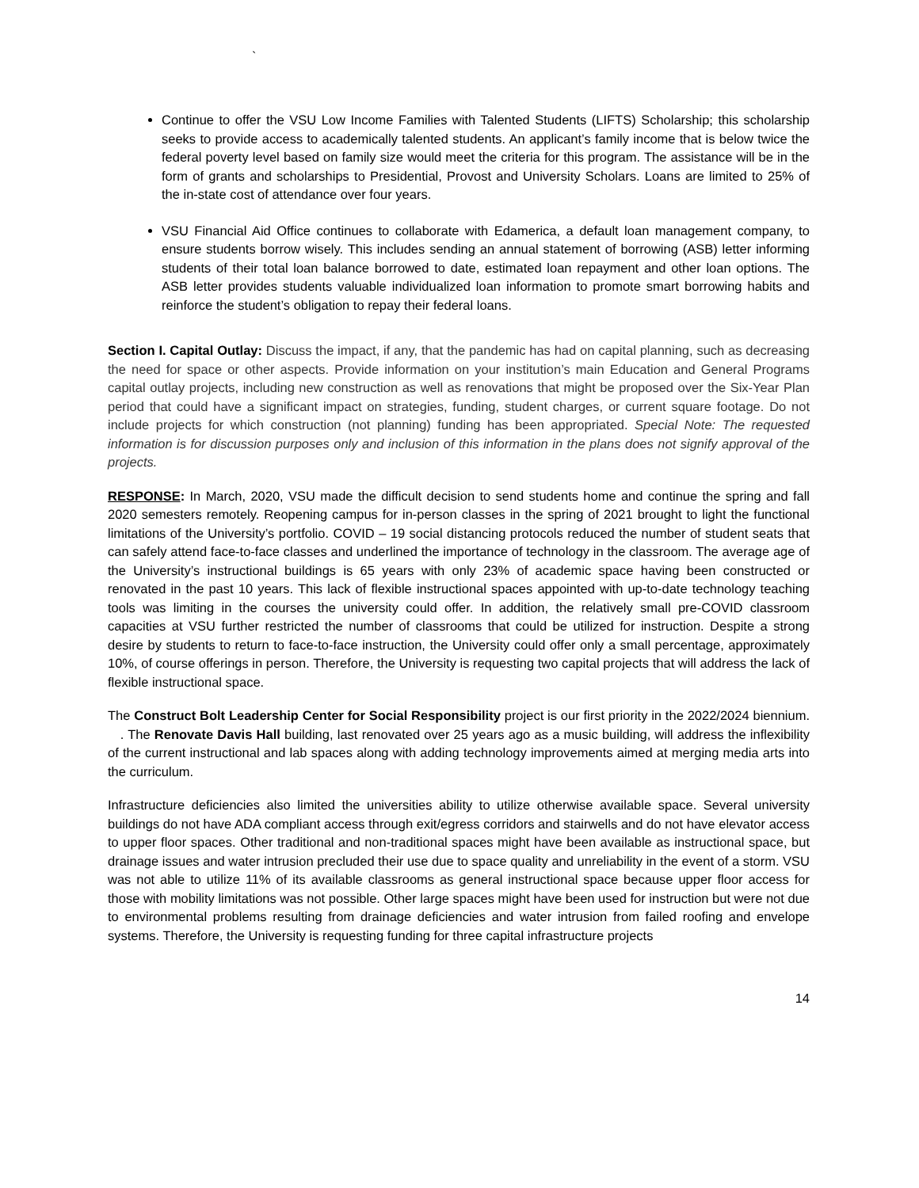`
Continue to offer the VSU Low Income Families with Talented Students (LIFTS) Scholarship; this scholarship seeks to provide access to academically talented students. An applicant’s family income that is below twice the federal poverty level based on family size would meet the criteria for this program. The assistance will be in the form of grants and scholarships to Presidential, Provost and University Scholars. Loans are limited to 25% of the in-state cost of attendance over four years.
VSU Financial Aid Office continues to collaborate with Edamerica, a default loan management company, to ensure students borrow wisely. This includes sending an annual statement of borrowing (ASB) letter informing students of their total loan balance borrowed to date, estimated loan repayment and other loan options. The ASB letter provides students valuable individualized loan information to promote smart borrowing habits and reinforce the student’s obligation to repay their federal loans.
Section I. Capital Outlay: Discuss the impact, if any, that the pandemic has had on capital planning, such as decreasing the need for space or other aspects. Provide information on your institution’s main Education and General Programs capital outlay projects, including new construction as well as renovations that might be proposed over the Six-Year Plan period that could have a significant impact on strategies, funding, student charges, or current square footage. Do not include projects for which construction (not planning) funding has been appropriated. Special Note: The requested information is for discussion purposes only and inclusion of this information in the plans does not signify approval of the projects.
RESPONSE: In March, 2020, VSU made the difficult decision to send students home and continue the spring and fall 2020 semesters remotely. Reopening campus for in-person classes in the spring of 2021 brought to light the functional limitations of the University’s portfolio. COVID – 19 social distancing protocols reduced the number of student seats that can safely attend face-to-face classes and underlined the importance of technology in the classroom. The average age of the University’s instructional buildings is 65 years with only 23% of academic space having been constructed or renovated in the past 10 years. This lack of flexible instructional spaces appointed with up-to-date technology teaching tools was limiting in the courses the university could offer. In addition, the relatively small pre-COVID classroom capacities at VSU further restricted the number of classrooms that could be utilized for instruction. Despite a strong desire by students to return to face-to-face instruction, the University could offer only a small percentage, approximately 10%, of course offerings in person. Therefore, the University is requesting two capital projects that will address the lack of flexible instructional space.
The Construct Bolt Leadership Center for Social Responsibility project is our first priority in the 2022/2024 biennium. . The Renovate Davis Hall building, last renovated over 25 years ago as a music building, will address the inflexibility of the current instructional and lab spaces along with adding technology improvements aimed at merging media arts into the curriculum.
Infrastructure deficiencies also limited the universities ability to utilize otherwise available space. Several university buildings do not have ADA compliant access through exit/egress corridors and stairwells and do not have elevator access to upper floor spaces. Other traditional and non-traditional spaces might have been available as instructional space, but drainage issues and water intrusion precluded their use due to space quality and unreliability in the event of a storm. VSU was not able to utilize 11% of its available classrooms as general instructional space because upper floor access for those with mobility limitations was not possible. Other large spaces might have been used for instruction but were not due to environmental problems resulting from drainage deficiencies and water intrusion from failed roofing and envelope systems. Therefore, the University is requesting funding for three capital infrastructure projects
14